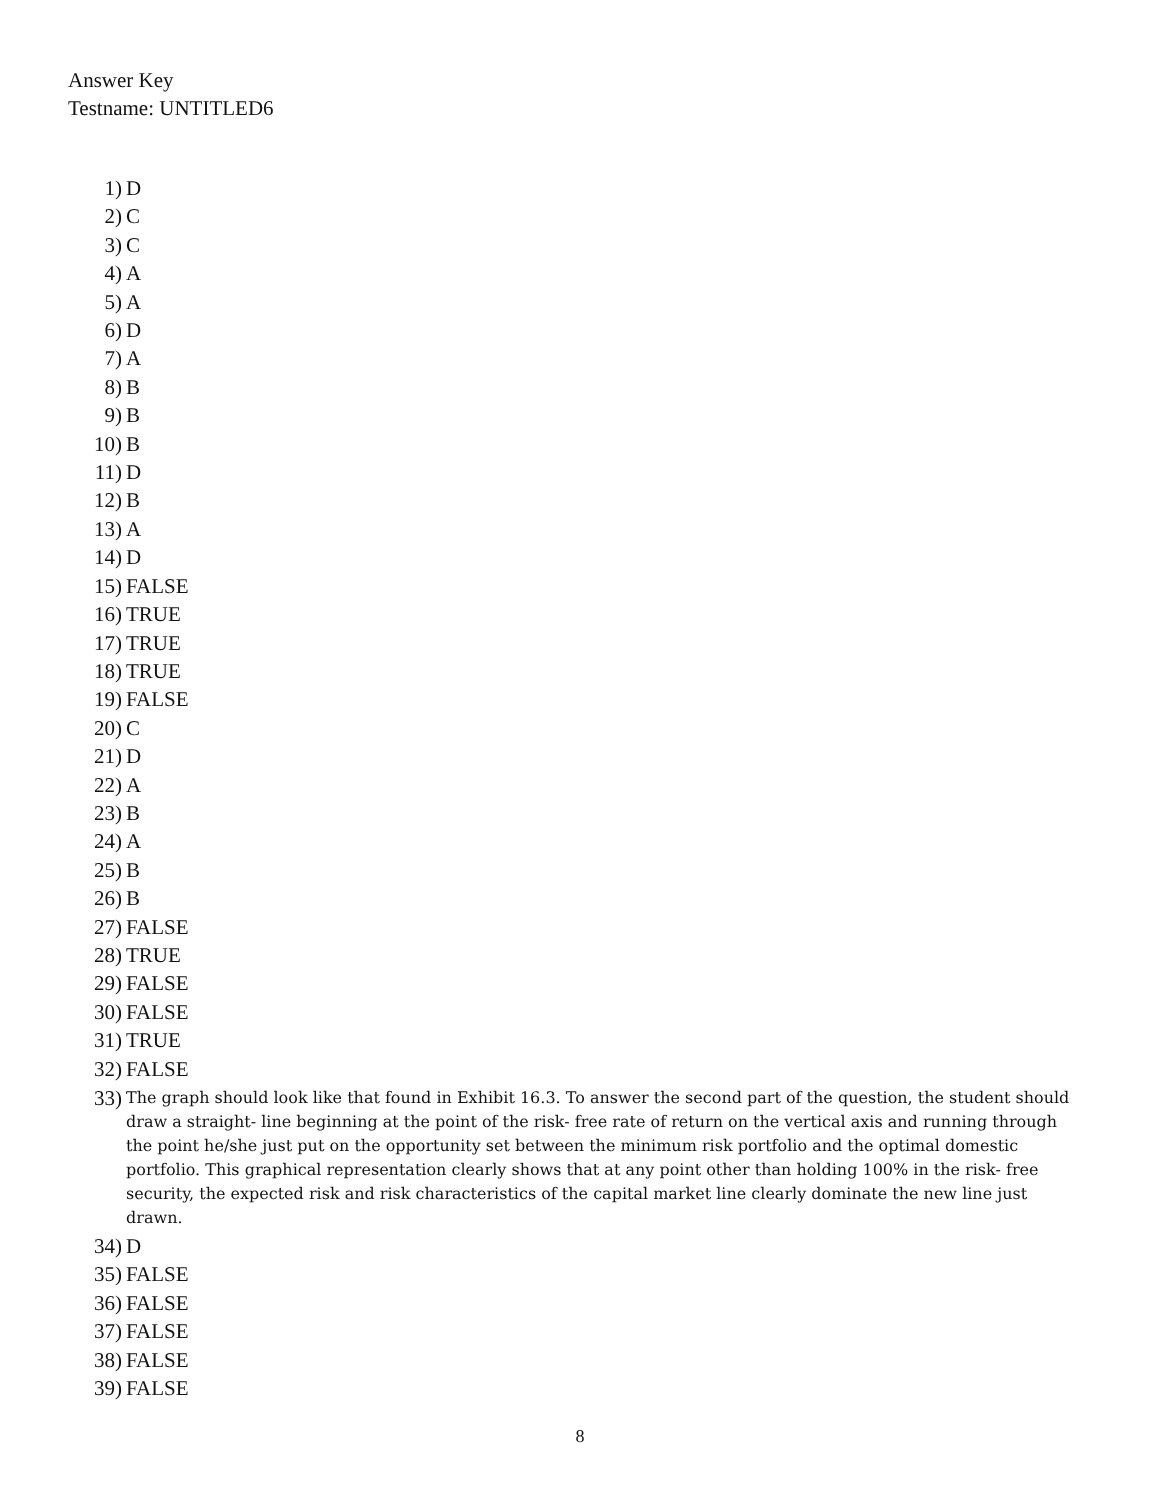Answer Key
Testname: UNTITLED6
1) D
2) C
3) C
4) A
5) A
6) D
7) A
8) B
9) B
10) B
11) D
12) B
13) A
14) D
15) FALSE
16) TRUE
17) TRUE
18) TRUE
19) FALSE
20) C
21) D
22) A
23) B
24) A
25) B
26) B
27) FALSE
28) TRUE
29) FALSE
30) FALSE
31) TRUE
32) FALSE
33) The graph should look like that found in Exhibit 16.3. To answer the second part of the question, the student should draw a straight- line beginning at the point of the risk- free rate of return on the vertical axis and running through the point he/she just put on the opportunity set between the minimum risk portfolio and the optimal domestic portfolio. This graphical representation clearly shows that at any point other than holding 100% in the risk- free security, the expected risk and risk characteristics of the capital market line clearly dominate the new line just drawn.
34) D
35) FALSE
36) FALSE
37) FALSE
38) FALSE
39) FALSE
8